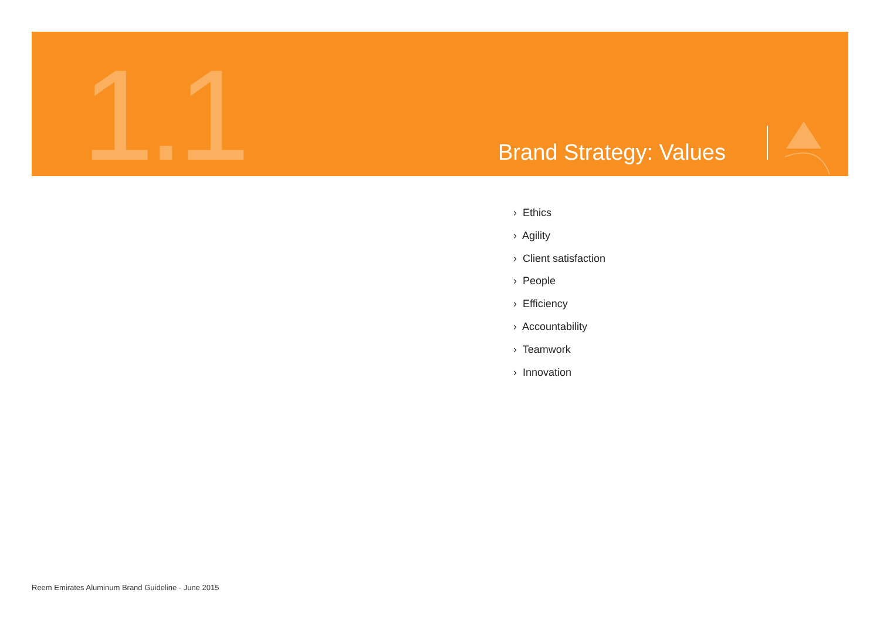1.1 Brand Strategy: Values
› Ethics
› Agility
› Client satisfaction
› People
› Efficiency
› Accountability
› Teamwork
› Innovation
Reem Emirates Aluminum Brand Guideline - June 2015